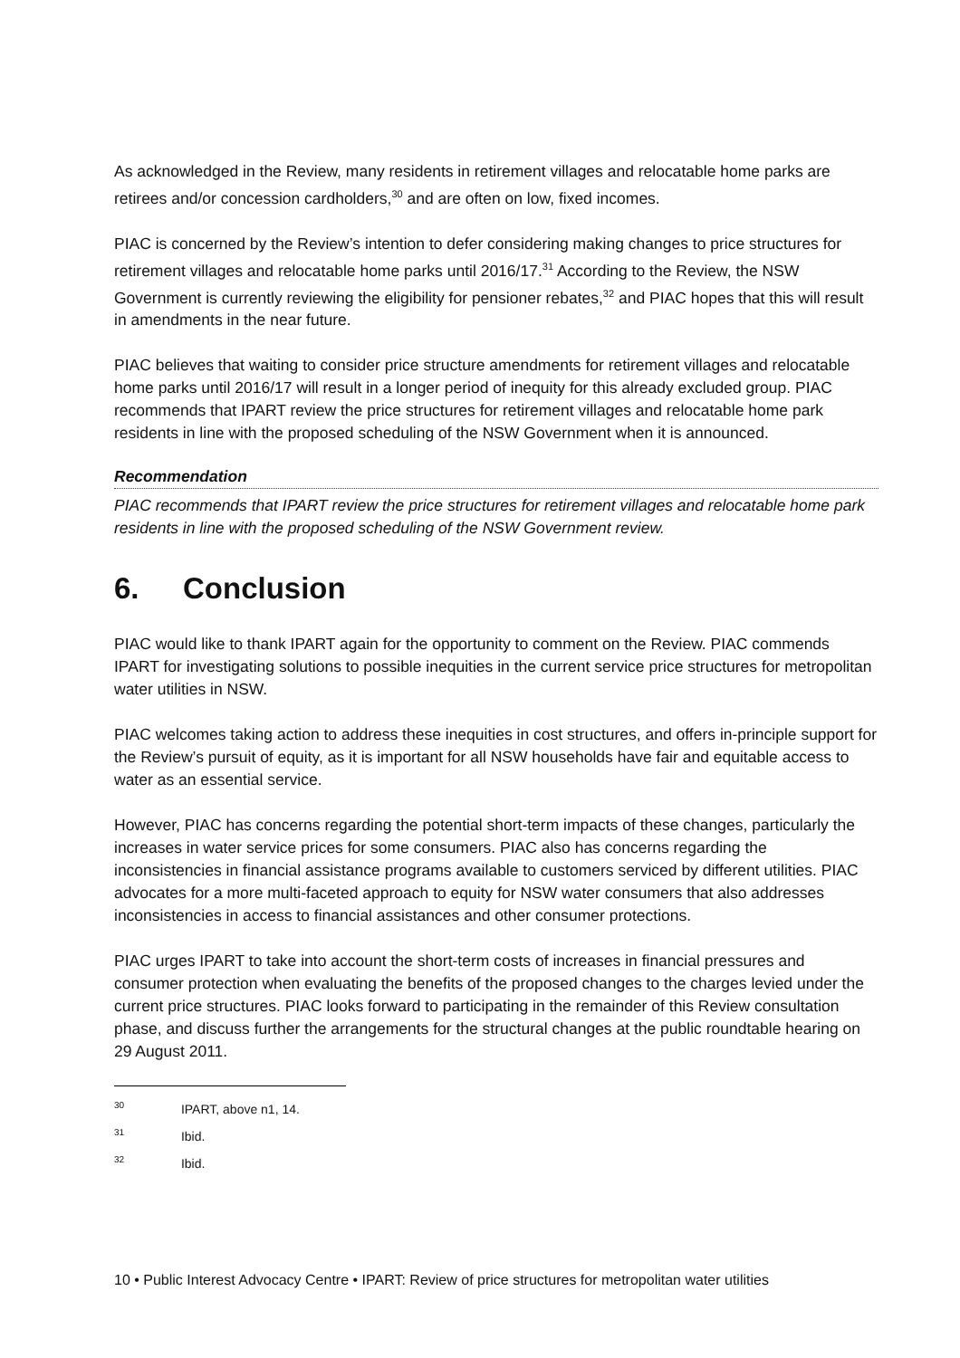As acknowledged in the Review, many residents in retirement villages and relocatable home parks are retirees and/or concession cardholders,<sup>30</sup> and are often on low, fixed incomes.
PIAC is concerned by the Review’s intention to defer considering making changes to price structures for retirement villages and relocatable home parks until 2016/17.<sup>31</sup> According to the Review, the NSW Government is currently reviewing the eligibility for pensioner rebates,<sup>32</sup> and PIAC hopes that this will result in amendments in the near future.
PIAC believes that waiting to consider price structure amendments for retirement villages and relocatable home parks until 2016/17 will result in a longer period of inequity for this already excluded group. PIAC recommends that IPART review the price structures for retirement villages and relocatable home park residents in line with the proposed scheduling of the NSW Government when it is announced.
Recommendation
PIAC recommends that IPART review the price structures for retirement villages and relocatable home park residents in line with the proposed scheduling of the NSW Government review.
6. Conclusion
PIAC would like to thank IPART again for the opportunity to comment on the Review. PIAC commends IPART for investigating solutions to possible inequities in the current service price structures for metropolitan water utilities in NSW.
PIAC welcomes taking action to address these inequities in cost structures, and offers in-principle support for the Review’s pursuit of equity, as it is important for all NSW households have fair and equitable access to water as an essential service.
However, PIAC has concerns regarding the potential short-term impacts of these changes, particularly the increases in water service prices for some consumers. PIAC also has concerns regarding the inconsistencies in financial assistance programs available to customers serviced by different utilities. PIAC advocates for a more multi-faceted approach to equity for NSW water consumers that also addresses inconsistencies in access to financial assistances and other consumer protections.
PIAC urges IPART to take into account the short-term costs of increases in financial pressures and consumer protection when evaluating the benefits of the proposed changes to the charges levied under the current price structures. PIAC looks forward to participating in the remainder of this Review consultation phase, and discuss further the arrangements for the structural changes at the public roundtable hearing on 29 August 2011.
<sup>30</sup> IPART, above n1, 14.
<sup>31</sup> Ibid.
<sup>32</sup> Ibid.
10 • Public Interest Advocacy Centre • IPART: Review of price structures for metropolitan water utilities